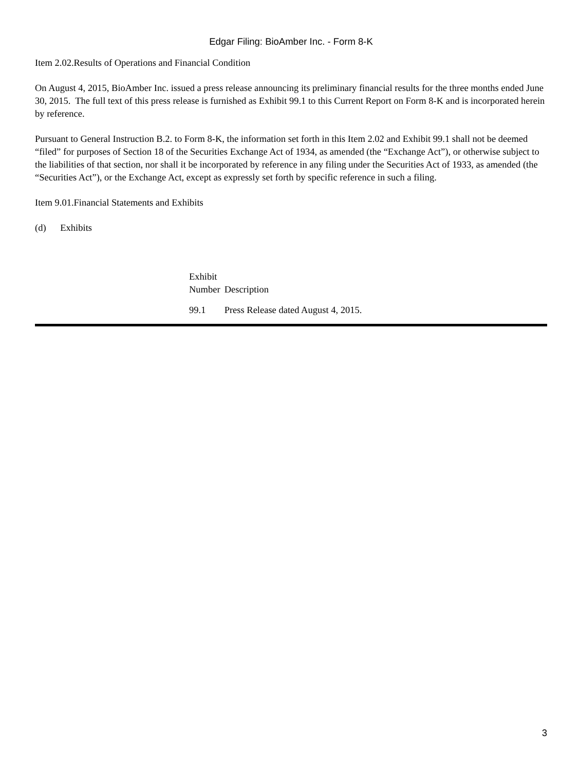Edgar Filing: BioAmber Inc. - Form 8-K
Item 2.02.Results of Operations and Financial Condition
On August 4, 2015, BioAmber Inc. issued a press release announcing its preliminary financial results for the three months ended June 30, 2015. The full text of this press release is furnished as Exhibit 99.1 to this Current Report on Form 8-K and is incorporated herein by reference.
Pursuant to General Instruction B.2. to Form 8-K, the information set forth in this Item 2.02 and Exhibit 99.1 shall not be deemed “filed” for purposes of Section 18 of the Securities Exchange Act of 1934, as amended (the “Exchange Act”), or otherwise subject to the liabilities of that section, nor shall it be incorporated by reference in any filing under the Securities Act of 1933, as amended (the “Securities Act”), or the Exchange Act, except as expressly set forth by specific reference in such a filing.
Item 9.01.Financial Statements and Exhibits
(d) Exhibits
| Exhibit Number | Description |
| --- | --- |
| 99.1 | Press Release dated August 4, 2015. |
3